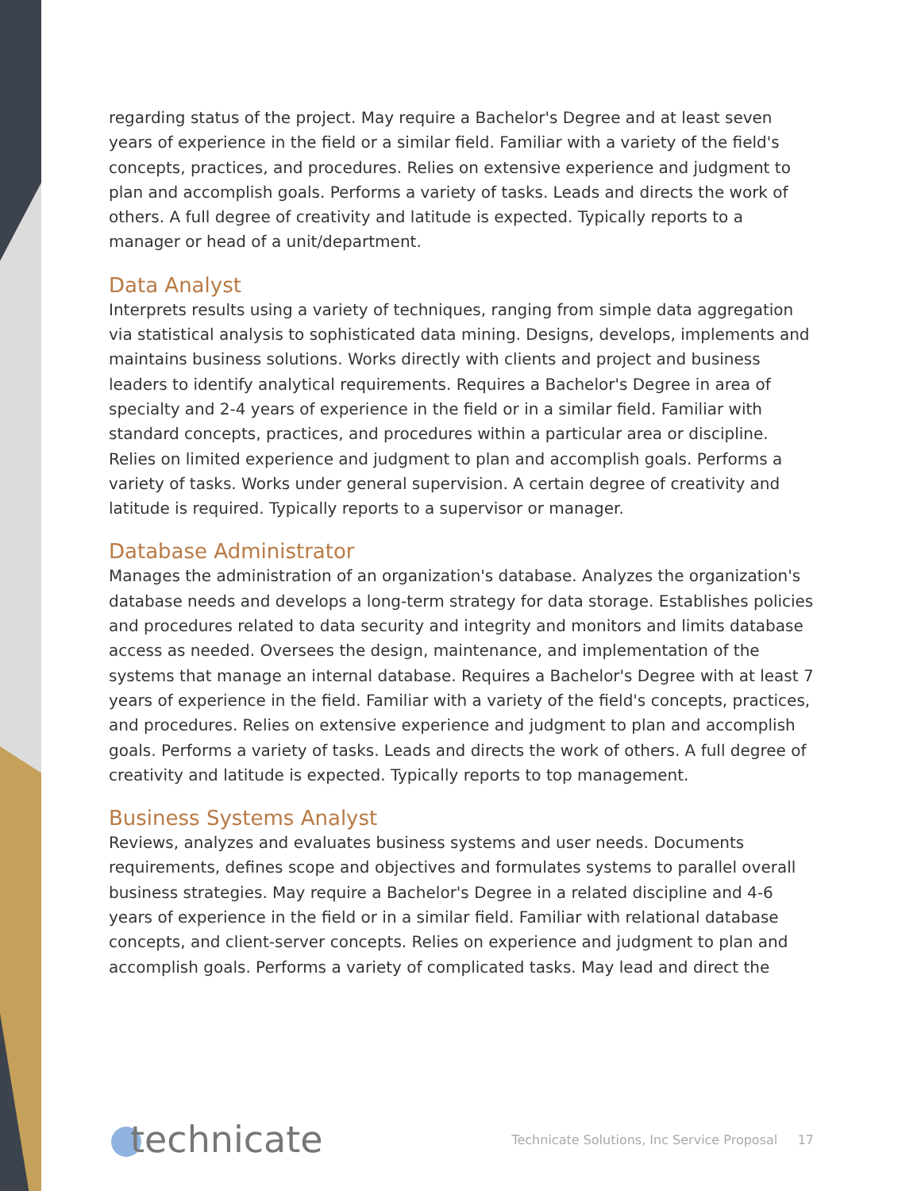regarding status of the project. May require a Bachelor's Degree and at least seven years of experience in the field or a similar field. Familiar with a variety of the field's concepts, practices, and procedures. Relies on extensive experience and judgment to plan and accomplish goals. Performs a variety of tasks. Leads and directs the work of others. A full degree of creativity and latitude is expected. Typically reports to a manager or head of a unit/department.
Data Analyst
Interprets results using a variety of techniques, ranging from simple data aggregation via statistical analysis to sophisticated data mining. Designs, develops, implements and maintains business solutions. Works directly with clients and project and business leaders to identify analytical requirements. Requires a Bachelor's Degree in area of specialty and 2-4 years of experience in the field or in a similar field. Familiar with standard concepts, practices, and procedures within a particular area or discipline. Relies on limited experience and judgment to plan and accomplish goals. Performs a variety of tasks. Works under general supervision. A certain degree of creativity and latitude is required. Typically reports to a supervisor or manager.
Database Administrator
Manages the administration of an organization's database. Analyzes the organization's database needs and develops a long-term strategy for data storage. Establishes policies and procedures related to data security and integrity and monitors and limits database access as needed. Oversees the design, maintenance, and implementation of the systems that manage an internal database. Requires a Bachelor's Degree with at least 7 years of experience in the field. Familiar with a variety of the field's concepts, practices, and procedures. Relies on extensive experience and judgment to plan and accomplish goals. Performs a variety of tasks. Leads and directs the work of others. A full degree of creativity and latitude is expected. Typically reports to top management.
Business Systems Analyst
Reviews, analyzes and evaluates business systems and user needs. Documents requirements, defines scope and objectives and formulates systems to parallel overall business strategies. May require a Bachelor's Degree in a related discipline and 4-6 years of experience in the field or in a similar field. Familiar with relational database concepts, and client-server concepts. Relies on experience and judgment to plan and accomplish goals. Performs a variety of complicated tasks. May lead and direct the
technicate
Technicate Solutions, Inc Service Proposal 17